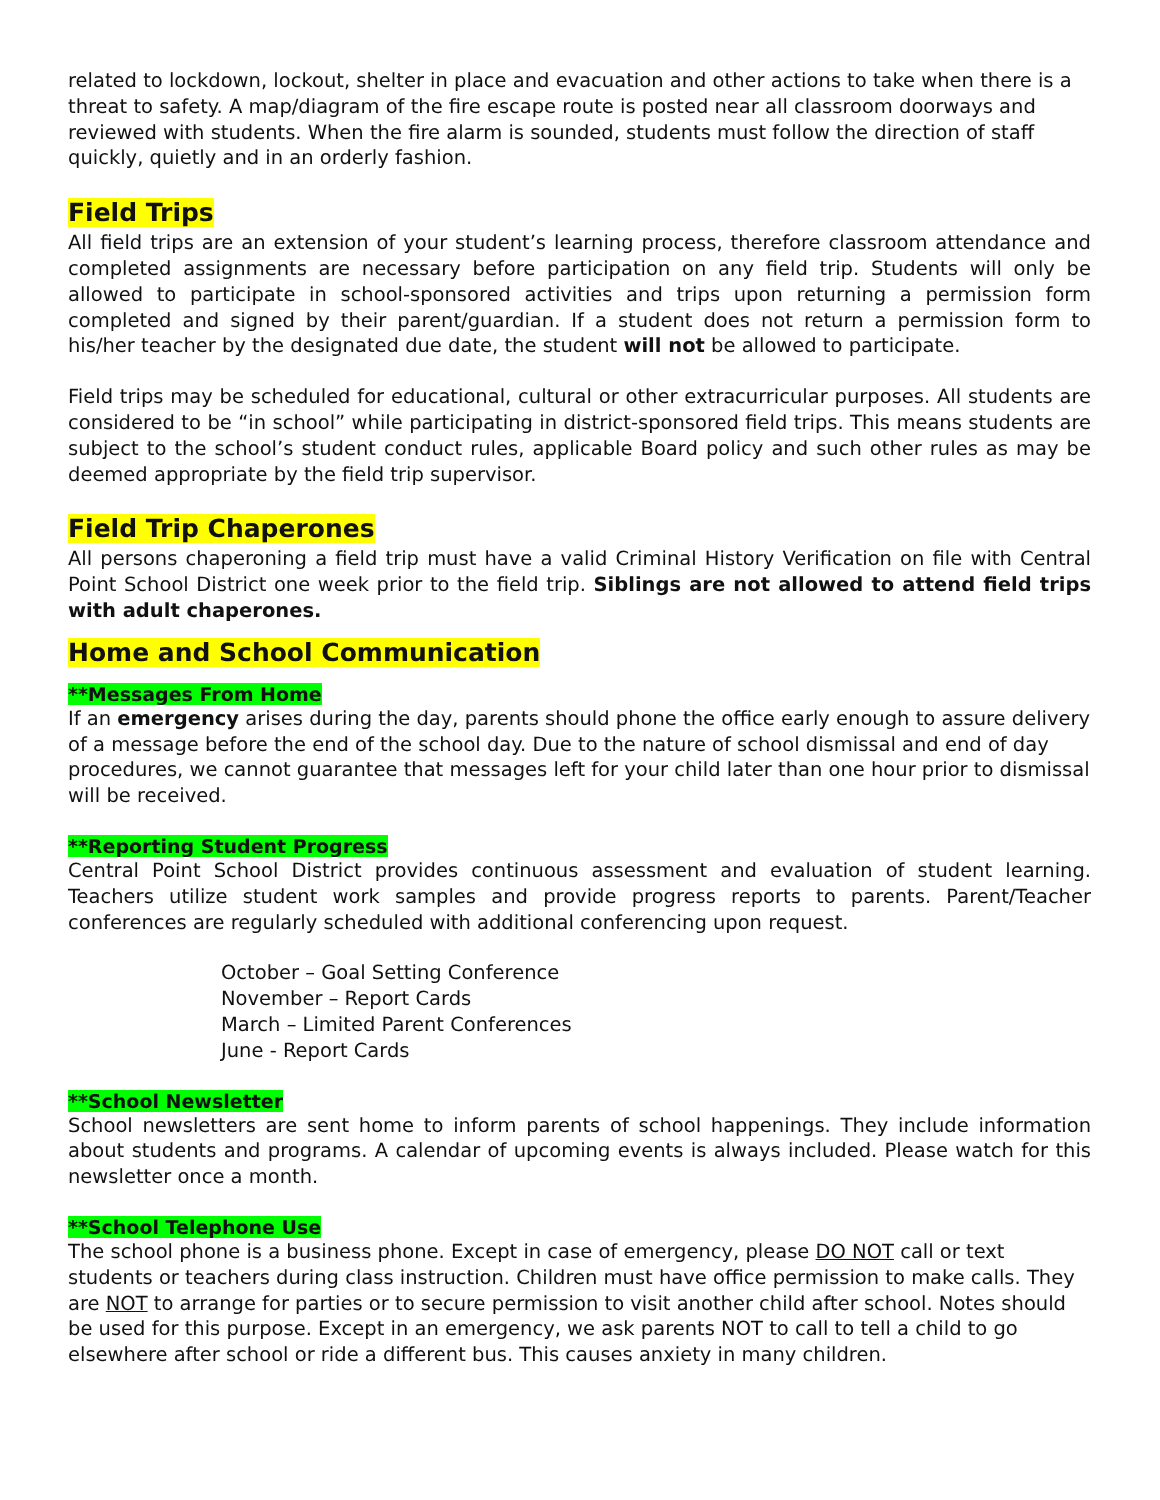related to lockdown, lockout, shelter in place and evacuation and other actions to take when there is a threat to safety. A map/diagram of the fire escape route is posted near all classroom doorways and reviewed with students. When the fire alarm is sounded, students must follow the direction of staff quickly, quietly and in an orderly fashion.
Field Trips
All field trips are an extension of your student’s learning process, therefore classroom attendance and completed assignments are necessary before participation on any field trip. Students will only be allowed to participate in school-sponsored activities and trips upon returning a permission form completed and signed by their parent/guardian. If a student does not return a permission form to his/her teacher by the designated due date, the student will not be allowed to participate.
Field trips may be scheduled for educational, cultural or other extracurricular purposes. All students are considered to be “in school” while participating in district-sponsored field trips. This means students are subject to the school’s student conduct rules, applicable Board policy and such other rules as may be deemed appropriate by the field trip supervisor.
Field Trip Chaperones
All persons chaperoning a field trip must have a valid Criminal History Verification on file with Central Point School District one week prior to the field trip. Siblings are not allowed to attend field trips with adult chaperones.
Home and School Communication
**Messages From Home
If an emergency arises during the day, parents should phone the office early enough to assure delivery of a message before the end of the school day. Due to the nature of school dismissal and end of day procedures, we cannot guarantee that messages left for your child later than one hour prior to dismissal will be received.
**Reporting Student Progress
Central Point School District provides continuous assessment and evaluation of student learning. Teachers utilize student work samples and provide progress reports to parents. Parent/Teacher conferences are regularly scheduled with additional conferencing upon request.
October – Goal Setting Conference
November – Report Cards
March – Limited Parent Conferences
June - Report Cards
**School Newsletter
School newsletters are sent home to inform parents of school happenings. They include information about students and programs. A calendar of upcoming events is always included. Please watch for this newsletter once a month.
**School Telephone Use
The school phone is a business phone. Except in case of emergency, please DO NOT call or text students or teachers during class instruction. Children must have office permission to make calls. They are NOT to arrange for parties or to secure permission to visit another child after school. Notes should be used for this purpose. Except in an emergency, we ask parents NOT to call to tell a child to go elsewhere after school or ride a different bus. This causes anxiety in many children.